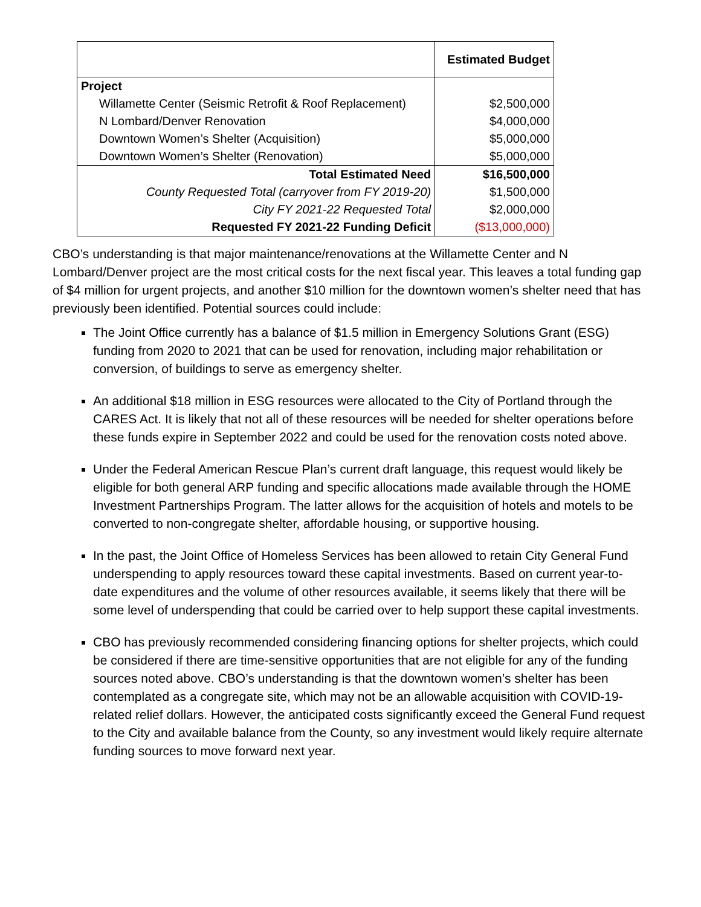| | Estimated Budget |
| --- | --- |
| Project | |
| Willamette Center (Seismic Retrofit & Roof Replacement) | $2,500,000 |
| N Lombard/Denver Renovation | $4,000,000 |
| Downtown Women’s Shelter (Acquisition) | $5,000,000 |
| Downtown Women’s Shelter (Renovation) | $5,000,000 |
| Total Estimated Need | $16,500,000 |
| County Requested Total (carryover from FY 2019-20) | $1,500,000 |
| City FY 2021-22 Requested Total | $2,000,000 |
| Requested FY 2021-22 Funding Deficit | ($13,000,000) |
CBO’s understanding is that major maintenance/renovations at the Willamette Center and N Lombard/Denver project are the most critical costs for the next fiscal year. This leaves a total funding gap of $4 million for urgent projects, and another $10 million for the downtown women’s shelter need that has previously been identified. Potential sources could include:
The Joint Office currently has a balance of $1.5 million in Emergency Solutions Grant (ESG) funding from 2020 to 2021 that can be used for renovation, including major rehabilitation or conversion, of buildings to serve as emergency shelter.
An additional $18 million in ESG resources were allocated to the City of Portland through the CARES Act. It is likely that not all of these resources will be needed for shelter operations before these funds expire in September 2022 and could be used for the renovation costs noted above.
Under the Federal American Rescue Plan’s current draft language, this request would likely be eligible for both general ARP funding and specific allocations made available through the HOME Investment Partnerships Program. The latter allows for the acquisition of hotels and motels to be converted to non-congregate shelter, affordable housing, or supportive housing.
In the past, the Joint Office of Homeless Services has been allowed to retain City General Fund underspending to apply resources toward these capital investments. Based on current year-to-date expenditures and the volume of other resources available, it seems likely that there will be some level of underspending that could be carried over to help support these capital investments.
CBO has previously recommended considering financing options for shelter projects, which could be considered if there are time-sensitive opportunities that are not eligible for any of the funding sources noted above. CBO’s understanding is that the downtown women’s shelter has been contemplated as a congregate site, which may not be an allowable acquisition with COVID-19-related relief dollars. However, the anticipated costs significantly exceed the General Fund request to the City and available balance from the County, so any investment would likely require alternate funding sources to move forward next year.